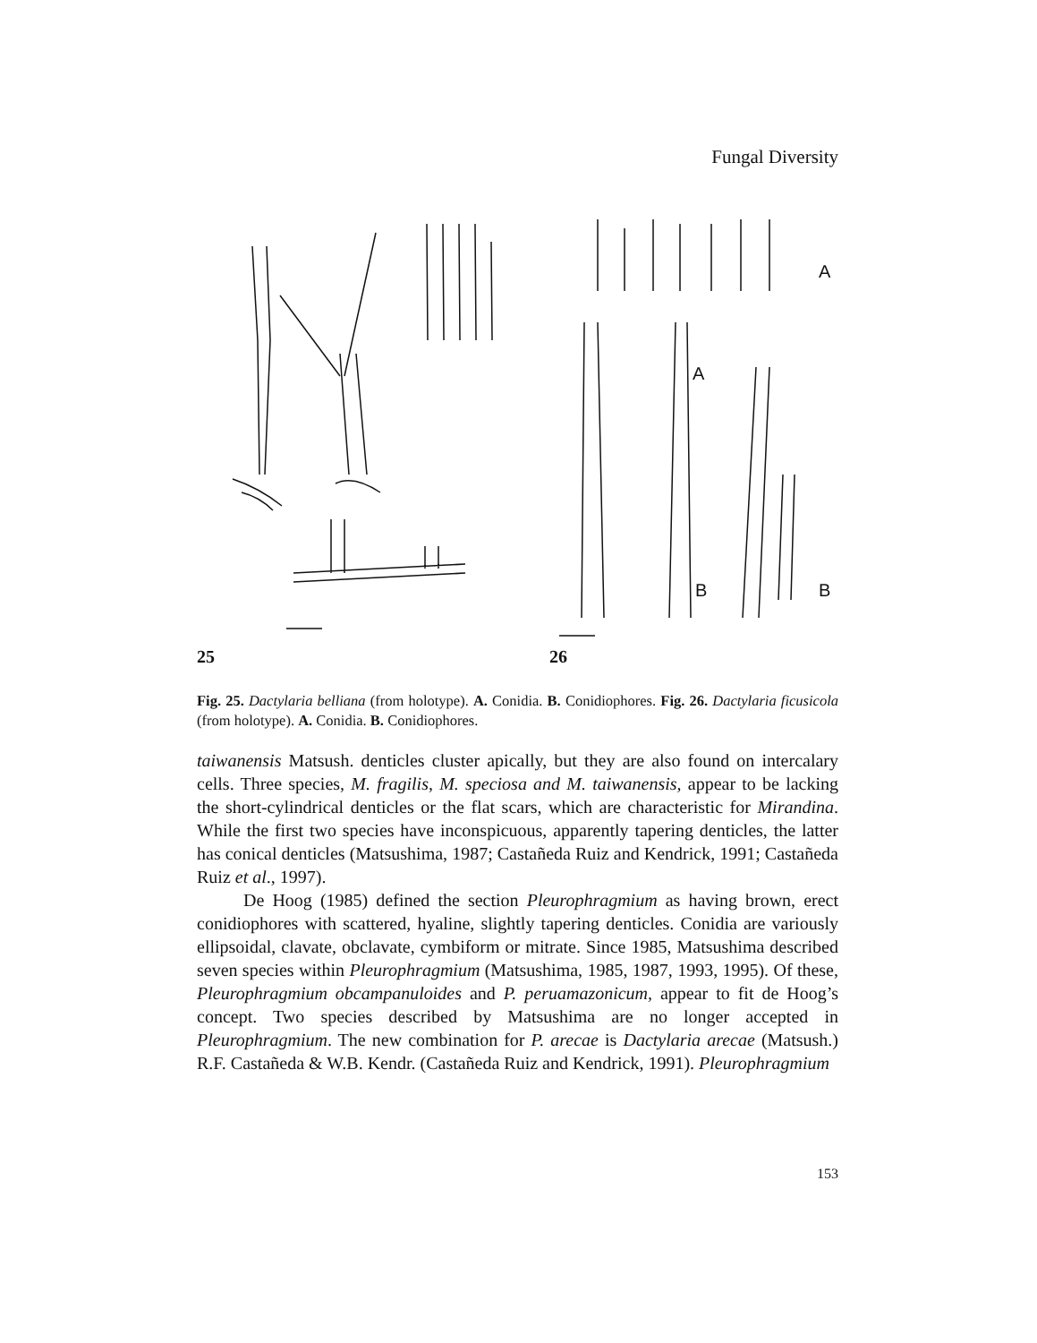Fungal Diversity
A
B
A
B
25 26
Fig. 25. Dactylaria belliana (from holotype). A. Conidia. B. Conidiophores. Fig. 26. Dactylaria ficusicola (from holotype). A. Conidia. B. Conidiophores.
taiwanensis Matsush. denticles cluster apically, but they are also found on intercalary cells. Three species, M. fragilis, M. speciosa and M. taiwanensis, appear to be lacking the short-cylindrical denticles or the flat scars, which are characteristic for Mirandina. While the first two species have inconspicuous, apparently tapering denticles, the latter has conical denticles (Matsushima, 1987; Castañeda Ruiz and Kendrick, 1991; Castañeda Ruiz et al., 1997).
De Hoog (1985) defined the section Pleurophragmium as having brown, erect conidiophores with scattered, hyaline, slightly tapering denticles. Conidia are variously ellipsoidal, clavate, obclavate, cymbiform or mitrate. Since 1985, Matsushima described seven species within Pleurophragmium (Matsushima, 1985, 1987, 1993, 1995). Of these, Pleurophragmium obcampanuloides and P. peruamazonicum, appear to fit de Hoog’s concept. Two species described by Matsushima are no longer accepted in Pleurophragmium. The new combination for P. arecae is Dactylaria arecae (Matsush.) R.F. Castañeda & W.B. Kendr. (Castañeda Ruiz and Kendrick, 1991). Pleurophragmium
153